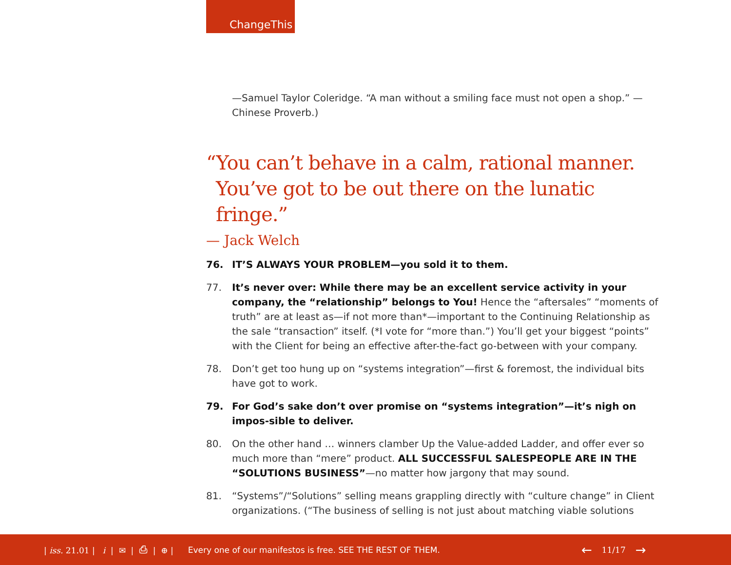ChangeThis
—Samuel Taylor Coleridge. “A man without a smiling face must not open a shop.” —Chinese Proverb.)
“You can’t behave in a calm, rational manner.
You’ve got to be out there on the lunatic fringe.”
— Jack Welch
76. IT’S ALWAYS YOUR PROBLEM—you sold it to them.
77. It’s never over: While there may be an excellent service activity in your company, the “relationship” belongs to You! Hence the “aftersales” “moments of truth” are at least as—if not more than*—important to the Continuing Relationship as the sale “transaction” itself. (*I vote for “more than.”) You’ll get your biggest “points” with the Client for being an effective after-the-fact go-between with your company.
78. Don’t get too hung up on “systems integration”—first & foremost, the individual bits have got to work.
79. For God’s sake don’t over promise on “systems integration”—it’s nigh on impos-sible to deliver.
80. On the other hand … winners clamber Up the Value-added Ladder, and offer ever so much more than “mere” product. ALL SUCCESSFUL SALESPEOPLE ARE IN THE “SOLUTIONS BUSINESS”—no matter how jargony that may sound.
81. “Systems”/“Solutions” selling means grappling directly with “culture change” in Client organizations. (“The business of selling is not just about matching viable solutions
| iss. 21.01 | i | ✉ | ⎙ | ⊕ | Every one of our manifestos is free. SEE THE REST OF THEM. ← 11/17 →